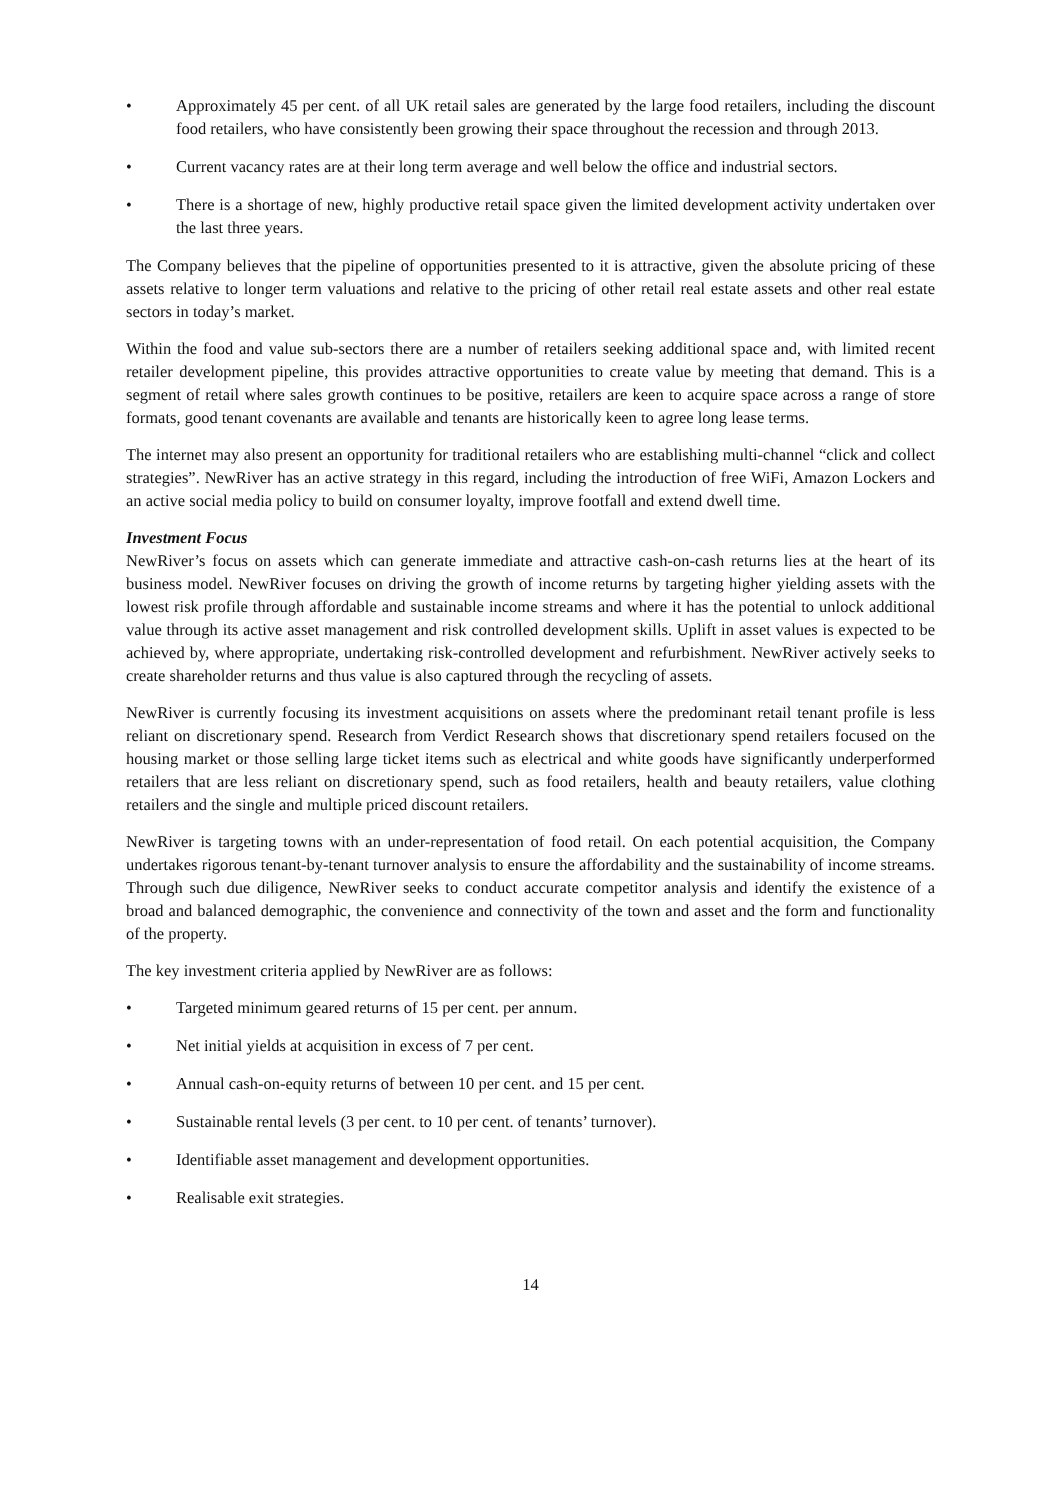• Approximately 45 per cent. of all UK retail sales are generated by the large food retailers, including the discount food retailers, who have consistently been growing their space throughout the recession and through 2013.
• Current vacancy rates are at their long term average and well below the office and industrial sectors.
• There is a shortage of new, highly productive retail space given the limited development activity undertaken over the last three years.
The Company believes that the pipeline of opportunities presented to it is attractive, given the absolute pricing of these assets relative to longer term valuations and relative to the pricing of other retail real estate assets and other real estate sectors in today’s market.
Within the food and value sub-sectors there are a number of retailers seeking additional space and, with limited recent retailer development pipeline, this provides attractive opportunities to create value by meeting that demand. This is a segment of retail where sales growth continues to be positive, retailers are keen to acquire space across a range of store formats, good tenant covenants are available and tenants are historically keen to agree long lease terms.
The internet may also present an opportunity for traditional retailers who are establishing multi-channel “click and collect strategies”. NewRiver has an active strategy in this regard, including the introduction of free WiFi, Amazon Lockers and an active social media policy to build on consumer loyalty, improve footfall and extend dwell time.
Investment Focus
NewRiver’s focus on assets which can generate immediate and attractive cash-on-cash returns lies at the heart of its business model. NewRiver focuses on driving the growth of income returns by targeting higher yielding assets with the lowest risk profile through affordable and sustainable income streams and where it has the potential to unlock additional value through its active asset management and risk controlled development skills. Uplift in asset values is expected to be achieved by, where appropriate, undertaking risk-controlled development and refurbishment. NewRiver actively seeks to create shareholder returns and thus value is also captured through the recycling of assets.
NewRiver is currently focusing its investment acquisitions on assets where the predominant retail tenant profile is less reliant on discretionary spend. Research from Verdict Research shows that discretionary spend retailers focused on the housing market or those selling large ticket items such as electrical and white goods have significantly underperformed retailers that are less reliant on discretionary spend, such as food retailers, health and beauty retailers, value clothing retailers and the single and multiple priced discount retailers.
NewRiver is targeting towns with an under-representation of food retail. On each potential acquisition, the Company undertakes rigorous tenant-by-tenant turnover analysis to ensure the affordability and the sustainability of income streams. Through such due diligence, NewRiver seeks to conduct accurate competitor analysis and identify the existence of a broad and balanced demographic, the convenience and connectivity of the town and asset and the form and functionality of the property.
The key investment criteria applied by NewRiver are as follows:
• Targeted minimum geared returns of 15 per cent. per annum.
• Net initial yields at acquisition in excess of 7 per cent.
• Annual cash-on-equity returns of between 10 per cent. and 15 per cent.
• Sustainable rental levels (3 per cent. to 10 per cent. of tenants’ turnover).
• Identifiable asset management and development opportunities.
• Realisable exit strategies.
14